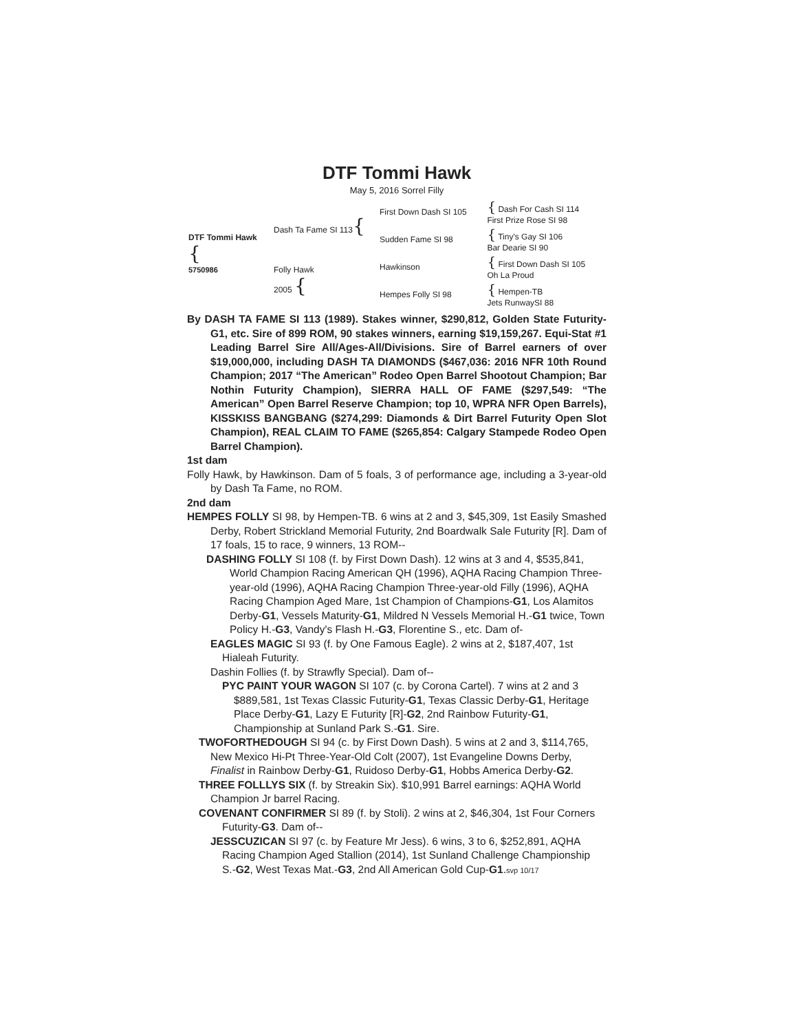DTF Tommi Hawk
May 5, 2016 Sorrel Filly
| DTF Tommi Hawk { 5750986 | Dash Ta Fame SI 113 { | First Down Dash SI 105 | { Dash For Cash SI 114 First Prize Rose SI 98 |
| | | Sudden Fame SI 98 | { Tiny's Gay SI 106 Bar Dearie SI 90 |
| | Folly Hawk 2005 { | Hawkinson | { First Down Dash SI 105 Oh La Proud |
| | | Hempes Folly SI 98 | { Hempen-TB Jets RunwaySI 88 |
By DASH TA FAME SI 113 (1989). Stakes winner, $290,812, Golden State Futurity-G1, etc. Sire of 899 ROM, 90 stakes winners, earning $19,159,267. Equi-Stat #1 Leading Barrel Sire All/Ages-All/Divisions. Sire of Barrel earners of over $19,000,000, including DASH TA DIAMONDS ($467,036: 2016 NFR 10th Round Champion; 2017 “The American” Rodeo Open Barrel Shootout Champion; Bar Nothin Futurity Champion), SIERRA HALL OF FAME ($297,549: “The American” Open Barrel Reserve Champion; top 10, WPRA NFR Open Barrels), KISSKISS BANGBANG ($274,299: Diamonds & Dirt Barrel Futurity Open Slot Champion), REAL CLAIM TO FAME ($265,854: Calgary Stampede Rodeo Open Barrel Champion).
1st dam
Folly Hawk, by Hawkinson. Dam of 5 foals, 3 of performance age, including a 3-year-old by Dash Ta Fame, no ROM.
2nd dam
HEMPES FOLLY SI 98, by Hempen-TB. 6 wins at 2 and 3, $45,309, 1st Easily Smashed Derby, Robert Strickland Memorial Futurity, 2nd Boardwalk Sale Futurity [R]. Dam of 17 foals, 15 to race, 9 winners, 13 ROM--
DASHING FOLLY SI 108 (f. by First Down Dash). 12 wins at 3 and 4, $535,841, World Champion Racing American QH (1996), AQHA Racing Champion Three-year-old (1996), AQHA Racing Champion Three-year-old Filly (1996), AQHA Racing Champion Aged Mare, 1st Champion of Champions-G1, Los Alamitos Derby-G1, Vessels Maturity-G1, Mildred N Vessels Memorial H.-G1 twice, Town Policy H.-G3, Vandy's Flash H.-G3, Florentine S., etc. Dam of-
EAGLES MAGIC SI 93 (f. by One Famous Eagle). 2 wins at 2, $187,407, 1st Hialeah Futurity.
Dashin Follies (f. by Strawfly Special). Dam of--
PYC PAINT YOUR WAGON SI 107 (c. by Corona Cartel). 7 wins at 2 and 3 $889,581, 1st Texas Classic Futurity-G1, Texas Classic Derby-G1, Heritage Place Derby-G1, Lazy E Futurity [R]-G2, 2nd Rainbow Futurity-G1, Championship at Sunland Park S.-G1. Sire.
TWOFORTHEDOUGH SI 94 (c. by First Down Dash). 5 wins at 2 and 3, $114,765, New Mexico Hi-Pt Three-Year-Old Colt (2007), 1st Evangeline Downs Derby, Finalist in Rainbow Derby-G1, Ruidoso Derby-G1, Hobbs America Derby-G2.
THREE FOLLLYS SIX (f. by Streakin Six). $10,991 Barrel earnings: AQHA World Champion Jr barrel Racing.
COVENANT CONFIRMER SI 89 (f. by Stoli). 2 wins at 2, $46,304, 1st Four Corners Futurity-G3. Dam of--
JESSCUZICAN SI 97 (c. by Feature Mr Jess). 6 wins, 3 to 6, $252,891, AQHA Racing Champion Aged Stallion (2014), 1st Sunland Challenge Championship S.-G2, West Texas Mat.-G3, 2nd All American Gold Cup-G1.svp 10/17